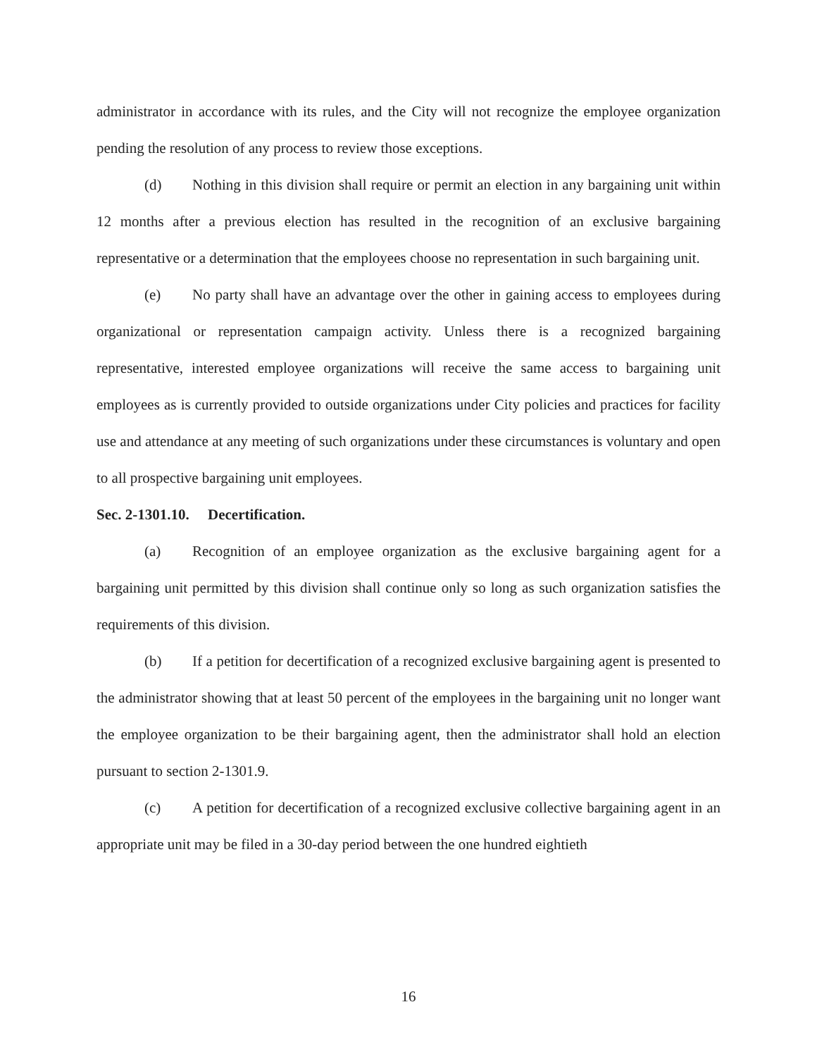administrator in accordance with its rules, and the City will not recognize the employee organization pending the resolution of any process to review those exceptions.
(d) Nothing in this division shall require or permit an election in any bargaining unit within 12 months after a previous election has resulted in the recognition of an exclusive bargaining representative or a determination that the employees choose no representation in such bargaining unit.
(e) No party shall have an advantage over the other in gaining access to employees during organizational or representation campaign activity. Unless there is a recognized bargaining representative, interested employee organizations will receive the same access to bargaining unit employees as is currently provided to outside organizations under City policies and practices for facility use and attendance at any meeting of such organizations under these circumstances is voluntary and open to all prospective bargaining unit employees.
Sec. 2-1301.10. Decertification.
(a) Recognition of an employee organization as the exclusive bargaining agent for a bargaining unit permitted by this division shall continue only so long as such organization satisfies the requirements of this division.
(b) If a petition for decertification of a recognized exclusive bargaining agent is presented to the administrator showing that at least 50 percent of the employees in the bargaining unit no longer want the employee organization to be their bargaining agent, then the administrator shall hold an election pursuant to section 2-1301.9.
(c) A petition for decertification of a recognized exclusive collective bargaining agent in an appropriate unit may be filed in a 30-day period between the one hundred eightieth
16